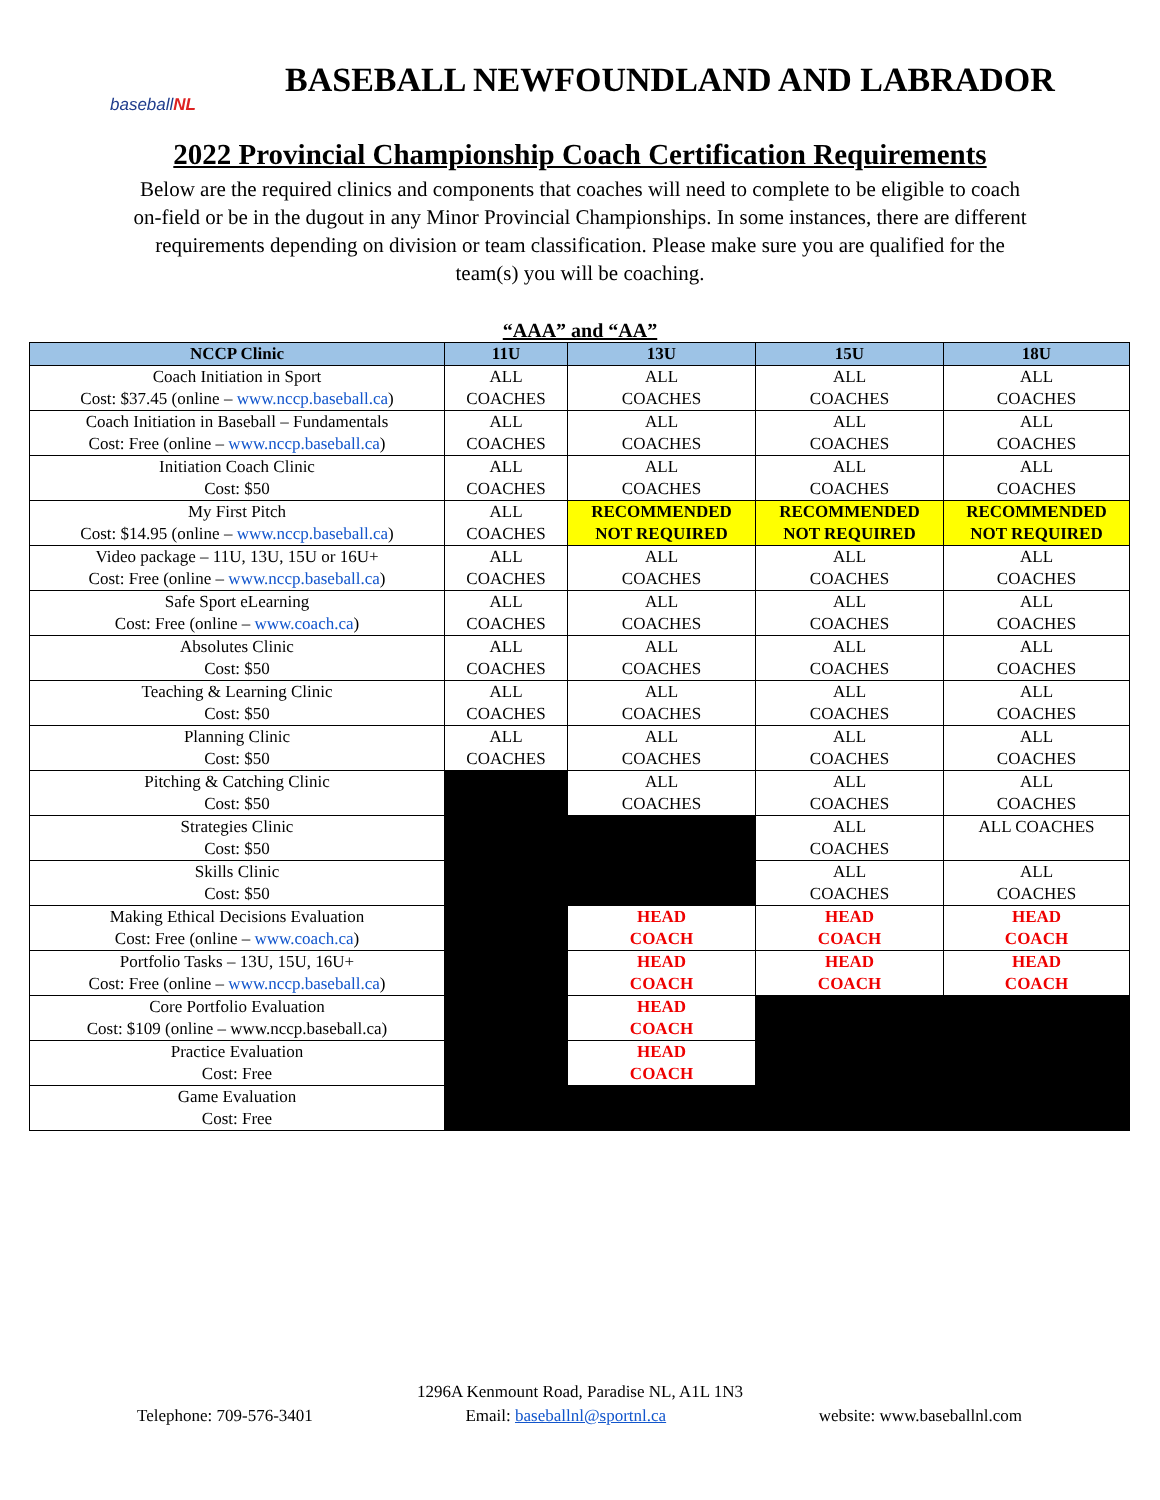baseball NL
BASEBALL NEWFOUNDLAND AND LABRADOR
2022 Provincial Championship Coach Certification Requirements
Below are the required clinics and components that coaches will need to complete to be eligible to coach on-field or be in the dugout in any Minor Provincial Championships. In some instances, there are different requirements depending on division or team classification. Please make sure you are qualified for the team(s) you will be coaching.
“AAA” and “AA”
| NCCP Clinic | 11U | 13U | 15U | 18U |
| --- | --- | --- | --- | --- |
| Coach Initiation in Sport Cost: $37.45 (online – www.nccp.baseball.ca ) | ALL COACHES | ALL COACHES | ALL COACHES | ALL COACHES |
| Coach Initiation in Baseball – Fundamentals Cost: Free (online – www.nccp.baseball.ca ) | ALL COACHES | ALL COACHES | ALL COACHES | ALL COACHES |
| Initiation Coach Clinic Cost: $50 | ALL COACHES | ALL COACHES | ALL COACHES | ALL COACHES |
| My First Pitch Cost: $14.95 (online – www.nccp.baseball.ca ) | ALL COACHES | RECOMMENDED NOT REQUIRED | RECOMMENDED NOT REQUIRED | RECOMMENDED NOT REQUIRED |
| Video package – 11U, 13U, 15U or 16U+ Cost: Free (online – www.nccp.baseball.ca ) | ALL COACHES | ALL COACHES | ALL COACHES | ALL COACHES |
| Safe Sport eLearning Cost: Free (online – www.coach.ca ) | ALL COACHES | ALL COACHES | ALL COACHES | ALL COACHES |
| Absolutes Clinic Cost: $50 | ALL COACHES | ALL COACHES | ALL COACHES | ALL COACHES |
| Teaching & Learning Clinic Cost: $50 | ALL COACHES | ALL COACHES | ALL COACHES | ALL COACHES |
| Planning Clinic Cost: $50 | ALL COACHES | ALL COACHES | ALL COACHES | ALL COACHES |
| Pitching & Catching Clinic Cost: $50 | | ALL COACHES | ALL COACHES | ALL COACHES |
| Strategies Clinic Cost: $50 | | | ALL COACHES | ALL COACHES |
| Skills Clinic Cost: $50 | | | ALL COACHES | ALL COACHES |
| Making Ethical Decisions Evaluation Cost: Free (online – www.coach.ca ) | | HEAD COACH | HEAD COACH | HEAD COACH |
| Portfolio Tasks – 13U, 15U, 16U+ Cost: Free (online – www.nccp.baseball.ca ) | | HEAD COACH | HEAD COACH | HEAD COACH |
| Core Portfolio Evaluation Cost: $109 (online – www.nccp.baseball.ca) | | HEAD COACH | | |
| Practice Evaluation Cost: Free | | HEAD COACH | | |
| Game Evaluation Cost: Free | | | | |
1296A Kenmount Road, Paradise NL, A1L 1N3
Telephone: 709-576-3401 Email: baseballnl@sportnl.ca website: www.baseballnl.com